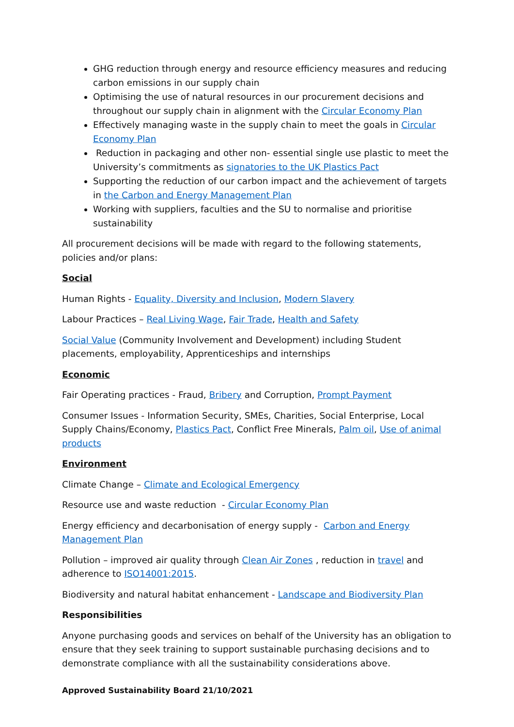GHG reduction through energy and resource efficiency measures and reducing carbon emissions in our supply chain
Optimising the use of natural resources in our procurement decisions and throughout our supply chain in alignment with the Circular Economy Plan
Effectively managing waste in the supply chain to meet the goals in Circular Economy Plan
Reduction in packaging and other non- essential single use plastic to meet the University’s commitments as signatories to the UK Plastics Pact
Supporting the reduction of our carbon impact and the achievement of targets in the Carbon and Energy Management Plan
Working with suppliers, faculties and the SU to normalise and prioritise sustainability
All procurement decisions will be made with regard to the following statements, policies and/or plans:
Social
Human Rights - Equality, Diversity and Inclusion, Modern Slavery
Labour Practices – Real Living Wage, Fair Trade, Health and Safety
Social Value (Community Involvement and Development) including Student placements, employability, Apprenticeships and internships
Economic
Fair Operating practices - Fraud, Bribery and Corruption, Prompt Payment
Consumer Issues - Information Security, SMEs, Charities, Social Enterprise, Local Supply Chains/Economy, Plastics Pact, Conflict Free Minerals, Palm oil, Use of animal products
Environment
Climate Change – Climate and Ecological Emergency
Resource use and waste reduction - Circular Economy Plan
Energy efficiency and decarbonisation of energy supply - Carbon and Energy Management Plan
Pollution – improved air quality through Clean Air Zones , reduction in travel and adherence to ISO14001:2015.
Biodiversity and natural habitat enhancement - Landscape and Biodiversity Plan
Responsibilities
Anyone purchasing goods and services on behalf of the University has an obligation to ensure that they seek training to support sustainable purchasing decisions and to demonstrate compliance with all the sustainability considerations above.
Approved Sustainability Board 21/10/2021